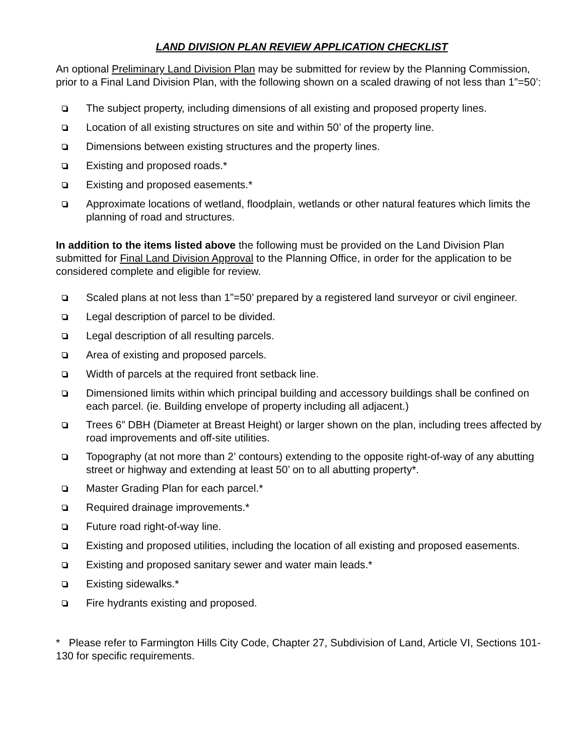LAND DIVISION PLAN REVIEW APPLICATION CHECKLIST
An optional Preliminary Land Division Plan may be submitted for review by the Planning Commission, prior to a Final Land Division Plan, with the following shown on a scaled drawing of not less than 1”=50’:
The subject property, including dimensions of all existing and proposed property lines.
Location of all existing structures on site and within 50’ of the property line.
Dimensions between existing structures and the property lines.
Existing and proposed roads.*
Existing and proposed easements.*
Approximate locations of wetland, floodplain, wetlands or other natural features which limits the planning of road and structures.
In addition to the items listed above the following must be provided on the Land Division Plan submitted for Final Land Division Approval to the Planning Office, in order for the application to be considered complete and eligible for review.
Scaled plans at not less than 1”=50’ prepared by a registered land surveyor or civil engineer.
Legal description of parcel to be divided.
Legal description of all resulting parcels.
Area of existing and proposed parcels.
Width of parcels at the required front setback line.
Dimensioned limits within which principal building and accessory buildings shall be confined on each parcel. (ie. Building envelope of property including all adjacent.)
Trees 6” DBH (Diameter at Breast Height) or larger shown on the plan, including trees affected by road improvements and off-site utilities.
Topography (at not more than 2’ contours) extending to the opposite right-of-way of any abutting street or highway and extending at least 50’ on to all abutting property*.
Master Grading Plan for each parcel.*
Required drainage improvements.*
Future road right-of-way line.
Existing and proposed utilities, including the location of all existing and proposed easements.
Existing and proposed sanitary sewer and water main leads.*
Existing sidewalks.*
Fire hydrants existing and proposed.
* Please refer to Farmington Hills City Code, Chapter 27, Subdivision of Land, Article VI, Sections 101-130 for specific requirements.